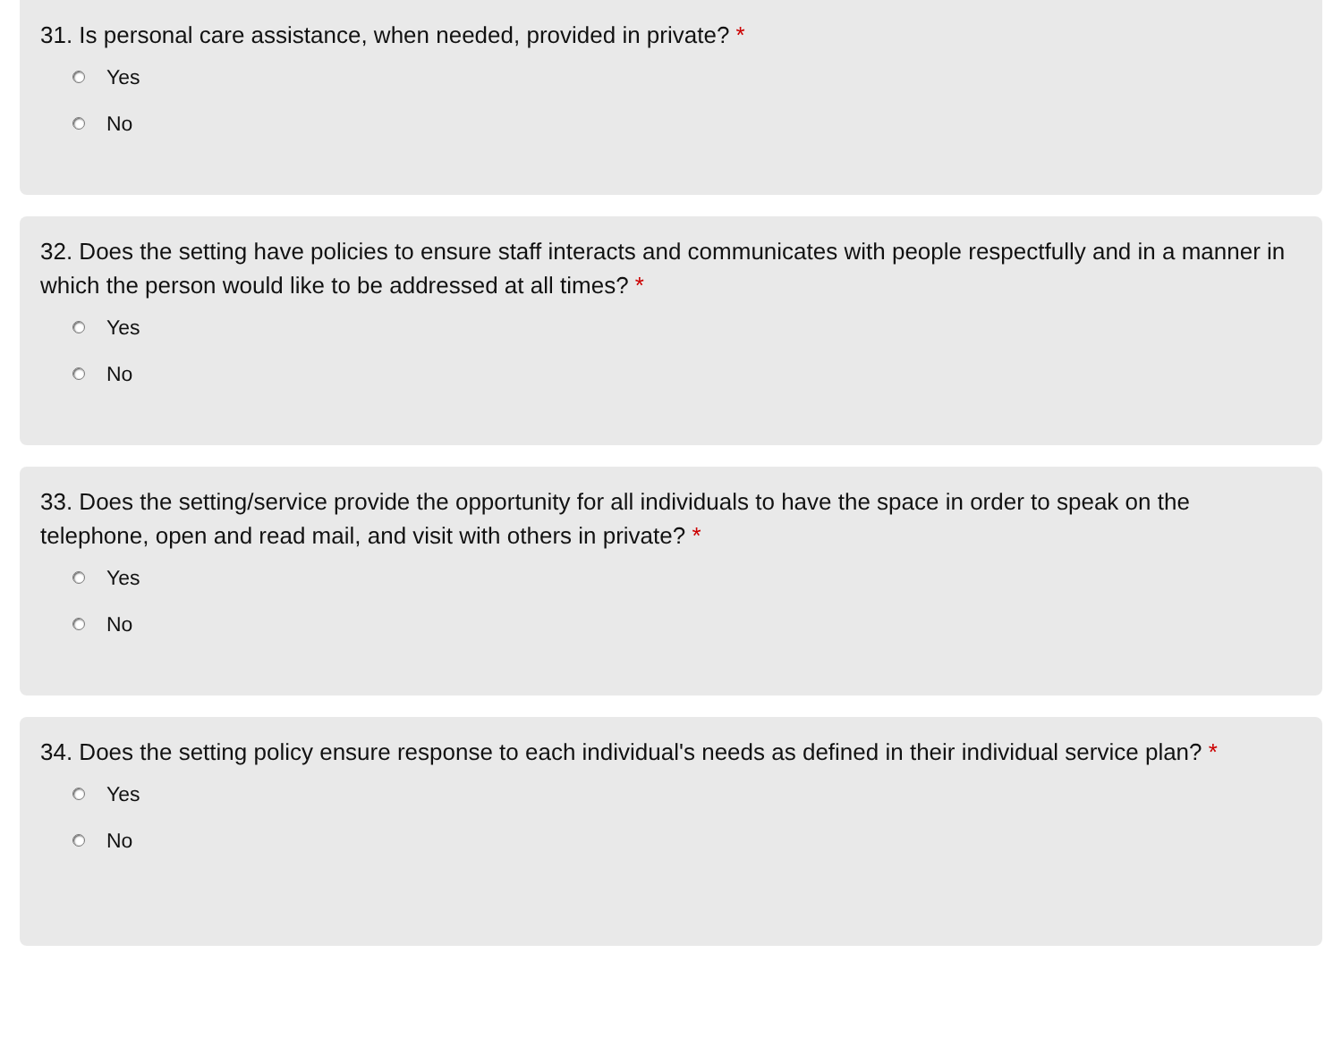31. Is personal care assistance, when needed, provided in private? *
Yes
No
32. Does the setting have policies to ensure staff interacts and communicates with people respectfully and in a manner in which the person would like to be addressed at all times? *
Yes
No
33. Does the setting/service provide the opportunity for all individuals to have the space in order to speak on the telephone, open and read mail, and visit with others in private? *
Yes
No
34. Does the setting policy ensure response to each individual's needs as defined in their individual service plan? *
Yes
No